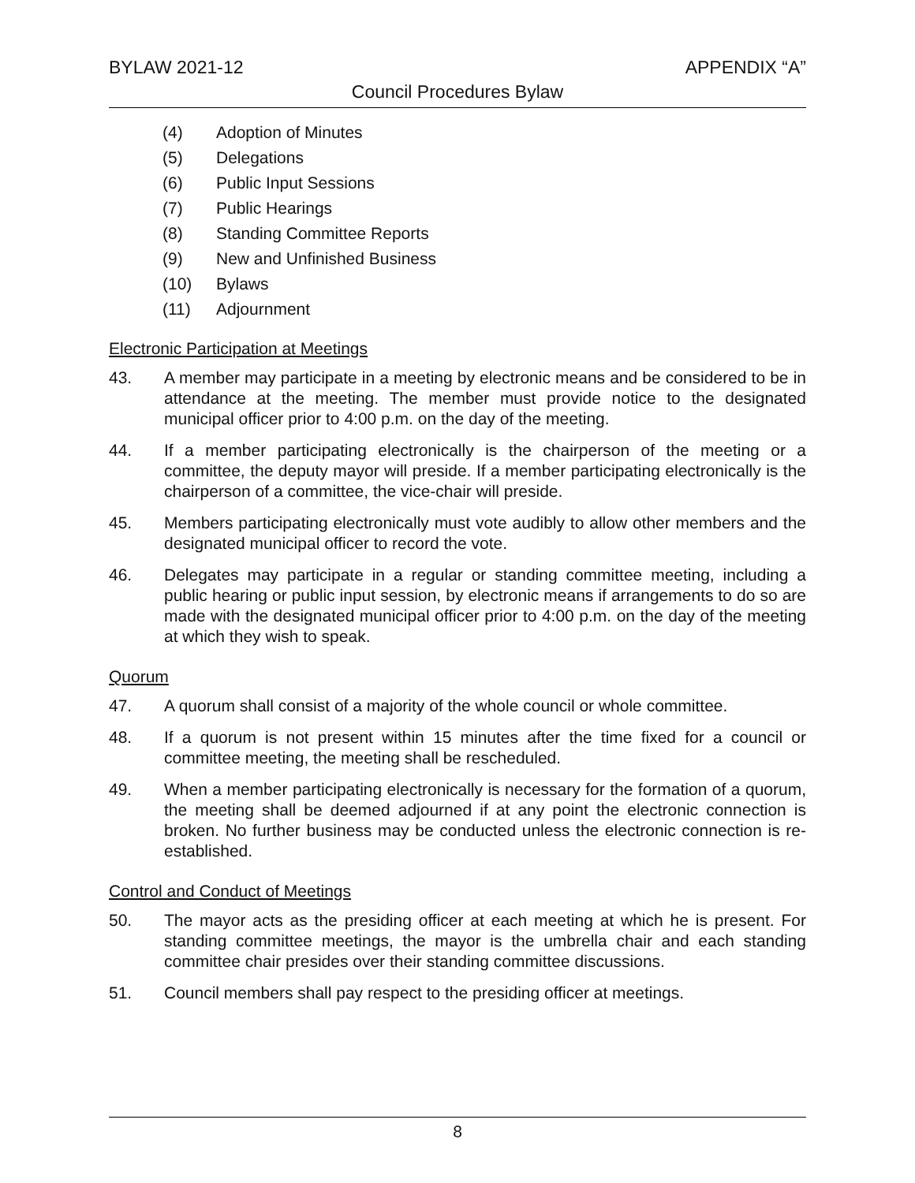BYLAW 2021-12 APPENDIX “A”
Council Procedures Bylaw
(4) Adoption of Minutes
(5) Delegations
(6) Public Input Sessions
(7) Public Hearings
(8) Standing Committee Reports
(9) New and Unfinished Business
(10) Bylaws
(11) Adjournment
Electronic Participation at Meetings
43. A member may participate in a meeting by electronic means and be considered to be in attendance at the meeting. The member must provide notice to the designated municipal officer prior to 4:00 p.m. on the day of the meeting.
44. If a member participating electronically is the chairperson of the meeting or a committee, the deputy mayor will preside. If a member participating electronically is the chairperson of a committee, the vice-chair will preside.
45. Members participating electronically must vote audibly to allow other members and the designated municipal officer to record the vote.
46. Delegates may participate in a regular or standing committee meeting, including a public hearing or public input session, by electronic means if arrangements to do so are made with the designated municipal officer prior to 4:00 p.m. on the day of the meeting at which they wish to speak.
Quorum
47. A quorum shall consist of a majority of the whole council or whole committee.
48. If a quorum is not present within 15 minutes after the time fixed for a council or committee meeting, the meeting shall be rescheduled.
49. When a member participating electronically is necessary for the formation of a quorum, the meeting shall be deemed adjourned if at any point the electronic connection is broken. No further business may be conducted unless the electronic connection is re-established.
Control and Conduct of Meetings
50. The mayor acts as the presiding officer at each meeting at which he is present. For standing committee meetings, the mayor is the umbrella chair and each standing committee chair presides over their standing committee discussions.
51. Council members shall pay respect to the presiding officer at meetings.
8